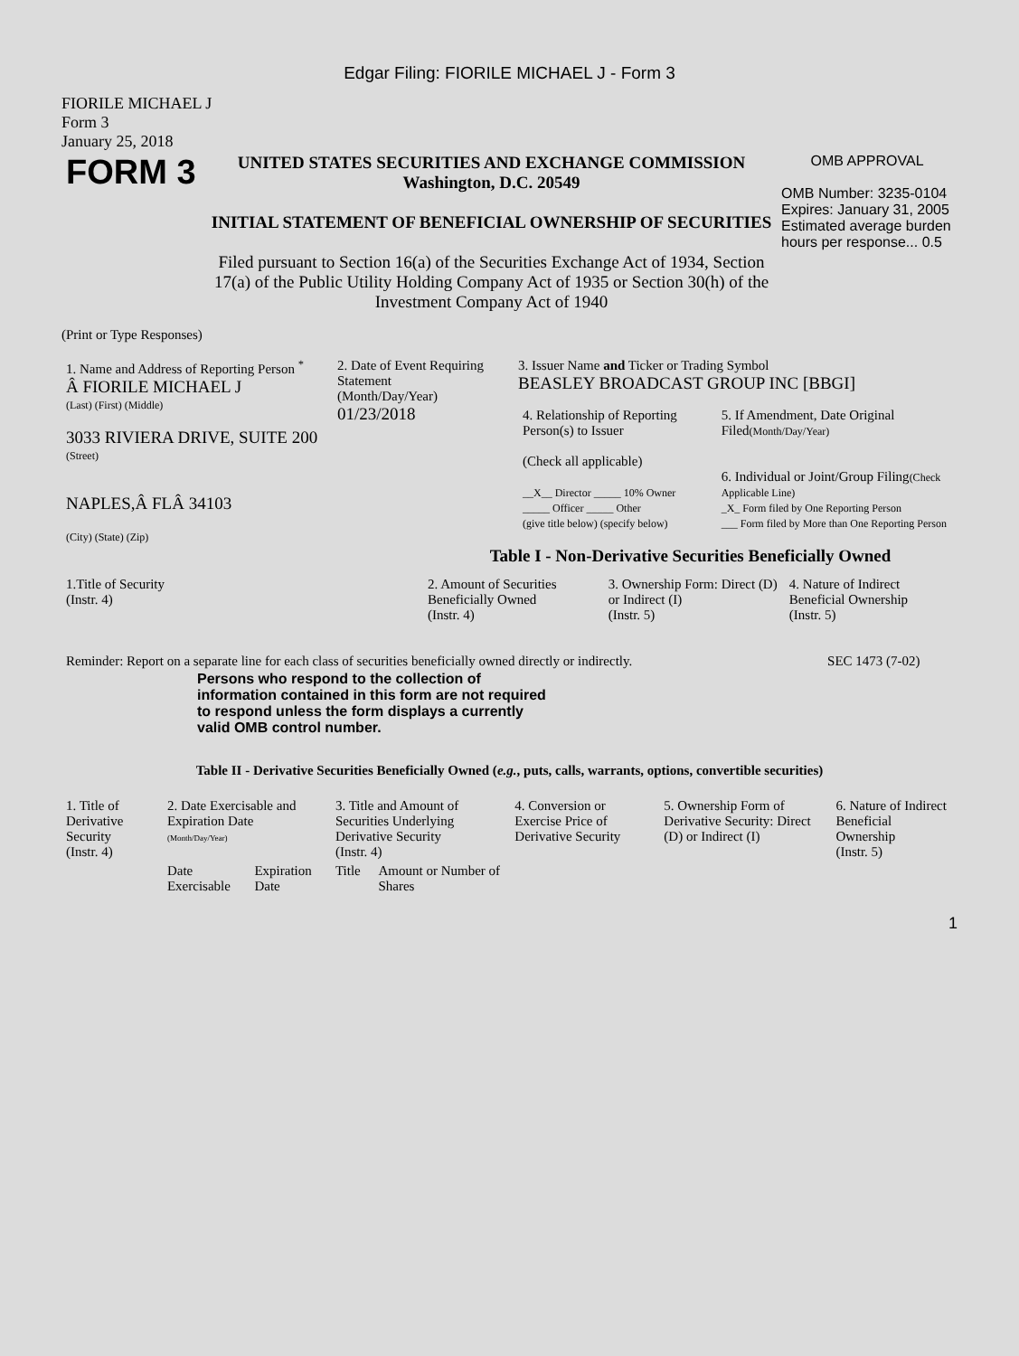Edgar Filing: FIORILE MICHAEL J - Form 3
FIORILE MICHAEL J
Form 3
January 25, 2018
| FORM 3 | UNITED STATES SECURITIES AND EXCHANGE COMMISSION Washington, D.C. 20549 INITIAL STATEMENT OF BENEFICIAL OWNERSHIP OF SECURITIES Filed pursuant to Section 16(a) of the Securities Exchange Act of 1934, Section 17(a) of the Public Utility Holding Company Act of 1935 or Section 30(h) of the Investment Company Act of 1940 | OMB APPROVAL OMB Number: 3235-0104 Expires: January 31, 2005 Estimated average burden hours per response... 0.5 |
(Print or Type Responses)
| 1. Name and Address of Reporting Person <sup>*</sup> Â FIORILE MICHAEL J (Last) (First) (Middle) 3033 RIVIERA DRIVE, SUITE 200 (Street) NAPLES,Â FLÂ 34103 (City) (State) (Zip) | 2. Date of Event Requiring Statement (Month/Day/Year) 01/23/2018 | 3. Issuer Name and Ticker or Trading Symbol BEASLEY BROADCAST GROUP INC [BBGI] / 4. Relationship of Reporting Person(s) to Issuer (Check all applicable) __X__ Director _____ 10% Owner _____ Officer _____ Other (give title below) (specify below) / 5. If Amendment, Date Original Filed (Month/Day/Year) 6. Individual or Joint/Group Filing (Check Applicable Line) _X_ Form filed by One Reporting Person ___ Form filed by More than One Reporting Person / |
Table I - Non-Derivative Securities Beneficially Owned
| 1.Title of Security (Instr. 4) | 2. Amount of Securities Beneficially Owned (Instr. 4) | 3. Ownership Form: Direct (D) or Indirect (I) (Instr. 5) | 4. Nature of Indirect Beneficial Ownership (Instr. 5) |
| --- | --- | --- | --- |
| Reminder: Report on a separate line for each class of securities beneficially owned directly or indirectly. | SEC 1473 (7-02) |
Persons who respond to the collection of information contained in this form are not required to respond unless the form displays a currently valid OMB control number.
Table II - Derivative Securities Beneficially Owned (e.g., puts, calls, warrants, options, convertible securities)
| 1. Title of Derivative Security (Instr. 4) | 2. Date Exercisable and Expiration Date (Month/Day/Year) | | 3. Title and Amount of Securities Underlying Derivative Security (Instr. 4) | | 4. Conversion or Exercise Price of Derivative Security | 5. Ownership Form of Derivative Security: Direct (D) or Indirect (I) | 6. Nature of Indirect Beneficial Ownership (Instr. 5) |
| --- | --- | --- | --- | --- | --- | --- | --- |
| | Date Exercisable | Expiration Date | Title | Amount or Number of Shares | | | |
1